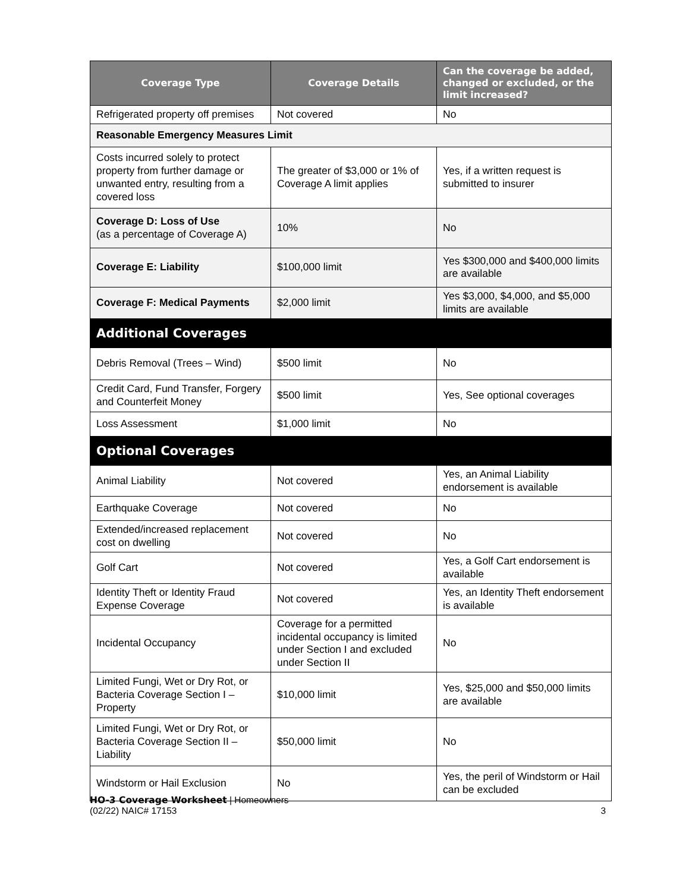| Coverage Type | Coverage Details | Can the coverage be added, changed or excluded, or the limit increased? |
| --- | --- | --- |
| Refrigerated property off premises | Not covered | No |
| Reasonable Emergency Measures Limit | | |
| Costs incurred solely to protect property from further damage or unwanted entry, resulting from a covered loss | The greater of $3,000 or 1% of Coverage A limit applies | Yes, if a written request is submitted to insurer |
| Coverage D: Loss of Use (as a percentage of Coverage A) | 10% | No |
| Coverage E: Liability | $100,000 limit | Yes $300,000 and $400,000 limits are available |
| Coverage F: Medical Payments | $2,000 limit | Yes $3,000, $4,000, and $5,000 limits are available |
| Additional Coverages | | |
| Debris Removal (Trees – Wind) | $500 limit | No |
| Credit Card, Fund Transfer, Forgery and Counterfeit Money | $500 limit | Yes, See optional coverages |
| Loss Assessment | $1,000 limit | No |
| Optional Coverages | | |
| Animal Liability | Not covered | Yes, an Animal Liability endorsement is available |
| Earthquake Coverage | Not covered | No |
| Extended/increased replacement cost on dwelling | Not covered | No |
| Golf Cart | Not covered | Yes, a Golf Cart endorsement is available |
| Identity Theft or Identity Fraud Expense Coverage | Not covered | Yes, an Identity Theft endorsement is available |
| Incidental Occupancy | Coverage for a permitted incidental occupancy is limited under Section I and excluded under Section II | No |
| Limited Fungi, Wet or Dry Rot, or Bacteria Coverage Section I – Property | $10,000 limit | Yes, $25,000 and $50,000 limits are available |
| Limited Fungi, Wet or Dry Rot, or Bacteria Coverage Section II – Liability | $50,000 limit | No |
| Windstorm or Hail Exclusion | No | Yes, the peril of Windstorm or Hail can be excluded |
HO-3 Coverage Worksheet | Homeowners
(02/22) NAIC# 17153 3